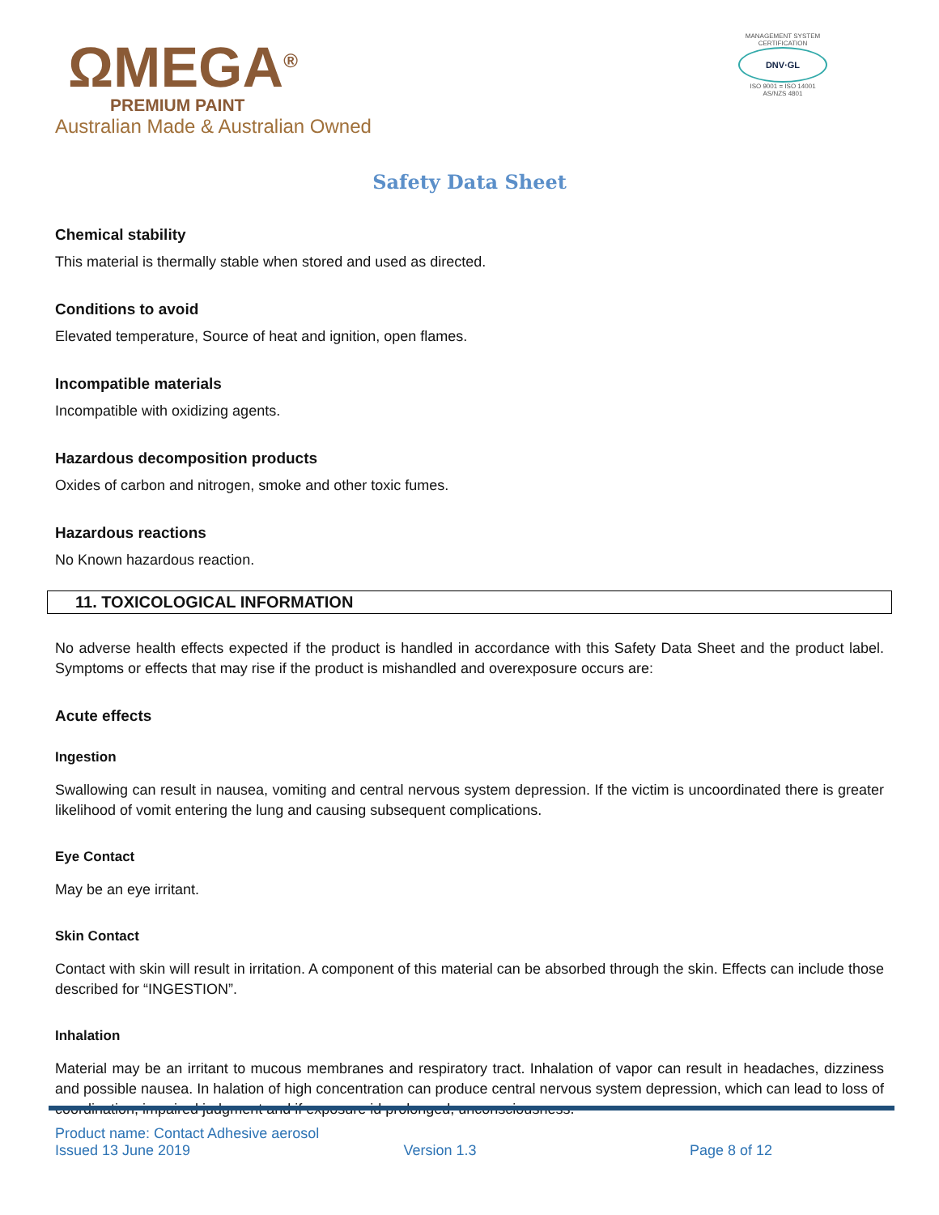ΩMEGA<sup>®</sup>
PREMIUM PAINT
Australian Made & Australian Owned
MANAGEMENT SYSTEM CERTIFICATION
DNV·GL
ISO 9001 = ISO 14001
AS/NZS 4801
Safety Data Sheet
Chemical stability
This material is thermally stable when stored and used as directed.
Conditions to avoid
Elevated temperature, Source of heat and ignition, open flames.
Incompatible materials
Incompatible with oxidizing agents.
Hazardous decomposition products
Oxides of carbon and nitrogen, smoke and other toxic fumes.
Hazardous reactions
No Known hazardous reaction.
11. TOXICOLOGICAL INFORMATION
No adverse health effects expected if the product is handled in accordance with this Safety Data Sheet and the product label. Symptoms or effects that may rise if the product is mishandled and overexposure occurs are:
Acute effects
Ingestion
Swallowing can result in nausea, vomiting and central nervous system depression. If the victim is uncoordinated there is greater likelihood of vomit entering the lung and causing subsequent complications.
Eye Contact
May be an eye irritant.
Skin Contact
Contact with skin will result in irritation. A component of this material can be absorbed through the skin. Effects can include those described for “INGESTION”.
Inhalation
Material may be an irritant to mucous membranes and respiratory tract. Inhalation of vapor can result in headaches, dizziness and possible nausea. In halation of high concentration can produce central nervous system depression, which can lead to loss of coordination, impaired judgment and if exposure id prolonged, unconsciousness.
Product name: Contact Adhesive aerosol
Issued 13 June 2019 Version 1.3 Page 8 of 12